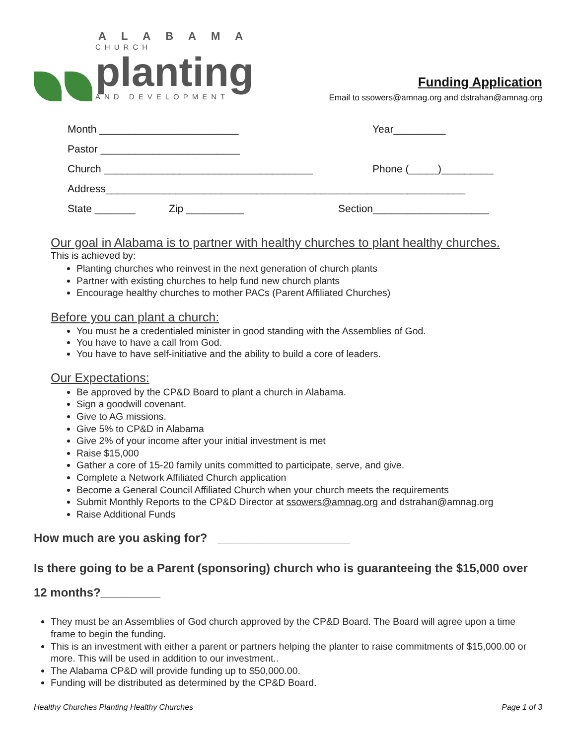ALABAMA
CHURCH
planting
AND DEVELOPMENT
Funding Application
Email to ssowers@amnag.org and dstrahan@amnag.org
Month ________________________ Year_________
Pastor ________________________
Church ____________________________________ Phone (_____)_________
Address______________________________________________________________
State _______ Zip __________ Section____________________
Our goal in Alabama is to partner with healthy churches to plant healthy churches.
This is achieved by:
Planting churches who reinvest in the next generation of church plants
Partner with existing churches to help fund new church plants
Encourage healthy churches to mother PACs (Parent Affiliated Churches)
Before you can plant a church:
You must be a credentialed minister in good standing with the Assemblies of God.
You have to have a call from God.
You have to have self-initiative and the ability to build a core of leaders.
Our Expectations:
Be approved by the CP&D Board to plant a church in Alabama.
Sign a goodwill covenant.
Give to AG missions.
Give 5% to CP&D in Alabama
Give 2% of your income after your initial investment is met
Raise $15,000
Gather a core of 15-20 family units committed to participate, serve, and give.
Complete a Network Affiliated Church application
Become a General Council Affiliated Church when your church meets the requirements
Submit Monthly Reports to the CP&D Director at ssowers@amnag.org and dstrahan@amnag.org
Raise Additional Funds
How much are you asking for? ____________________
Is there going to be a Parent (sponsoring) church who is guaranteeing the $15,000 over 12 months?_________
They must be an Assemblies of God church approved by the CP&D Board. The Board will agree upon a time frame to begin the funding.
This is an investment with either a parent or partners helping the planter to raise commitments of $15,000.00 or more. This will be used in addition to our investment..
The Alabama CP&D will provide funding up to $50,000.00.
Funding will be distributed as determined by the CP&D Board.
Healthy Churches Planting Healthy Churches Page 1 of 3